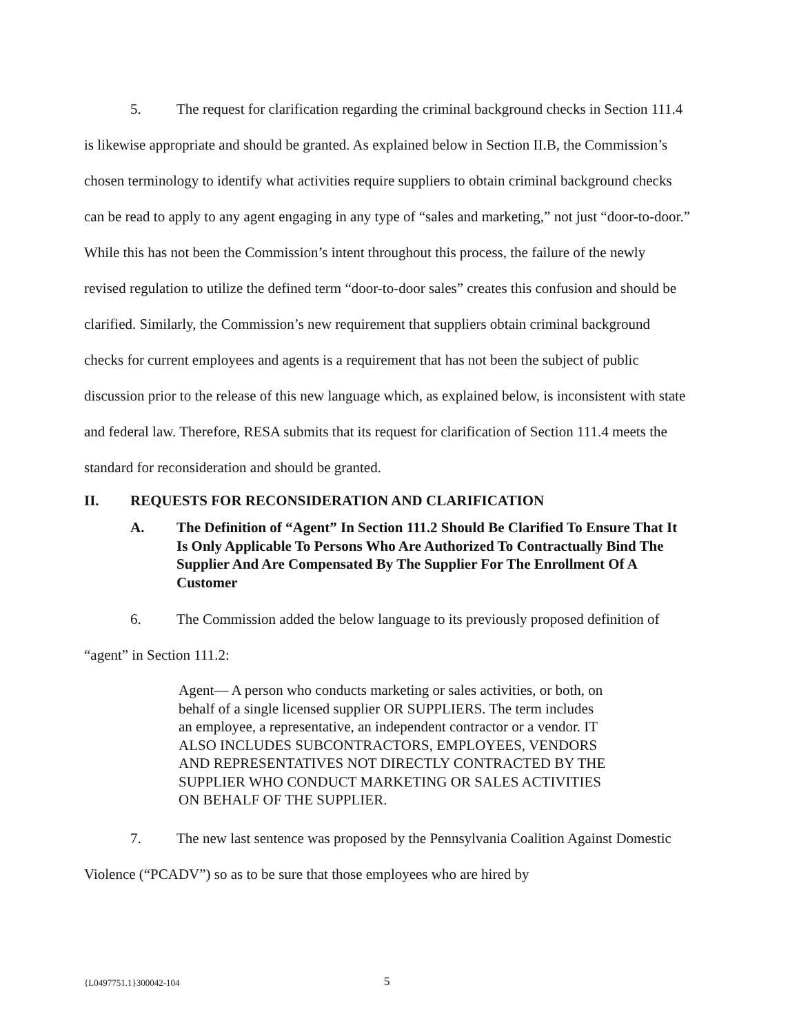5. The request for clarification regarding the criminal background checks in Section 111.4 is likewise appropriate and should be granted. As explained below in Section II.B, the Commission’s chosen terminology to identify what activities require suppliers to obtain criminal background checks can be read to apply to any agent engaging in any type of “sales and marketing,” not just “door-to-door.” While this has not been the Commission’s intent throughout this process, the failure of the newly revised regulation to utilize the defined term “door-to-door sales” creates this confusion and should be clarified. Similarly, the Commission’s new requirement that suppliers obtain criminal background checks for current employees and agents is a requirement that has not been the subject of public discussion prior to the release of this new language which, as explained below, is inconsistent with state and federal law. Therefore, RESA submits that its request for clarification of Section 111.4 meets the standard for reconsideration and should be granted.
II. REQUESTS FOR RECONSIDERATION AND CLARIFICATION
A. The Definition of “Agent” In Section 111.2 Should Be Clarified To Ensure That It Is Only Applicable To Persons Who Are Authorized To Contractually Bind The Supplier And Are Compensated By The Supplier For The Enrollment Of A Customer
6. The Commission added the below language to its previously proposed definition of “agent” in Section 111.2:
Agent— A person who conducts marketing or sales activities, or both, on behalf of a single licensed supplier OR SUPPLIERS. The term includes an employee, a representative, an independent contractor or a vendor. IT ALSO INCLUDES SUBCONTRACTORS, EMPLOYEES, VENDORS AND REPRESENTATIVES NOT DIRECTLY CONTRACTED BY THE SUPPLIER WHO CONDUCT MARKETING OR SALES ACTIVITIES ON BEHALF OF THE SUPPLIER.
7. The new last sentence was proposed by the Pennsylvania Coalition Against Domestic Violence (“PCADV”) so as to be sure that those employees who are hired by
{L0497751.1}300042-104 5